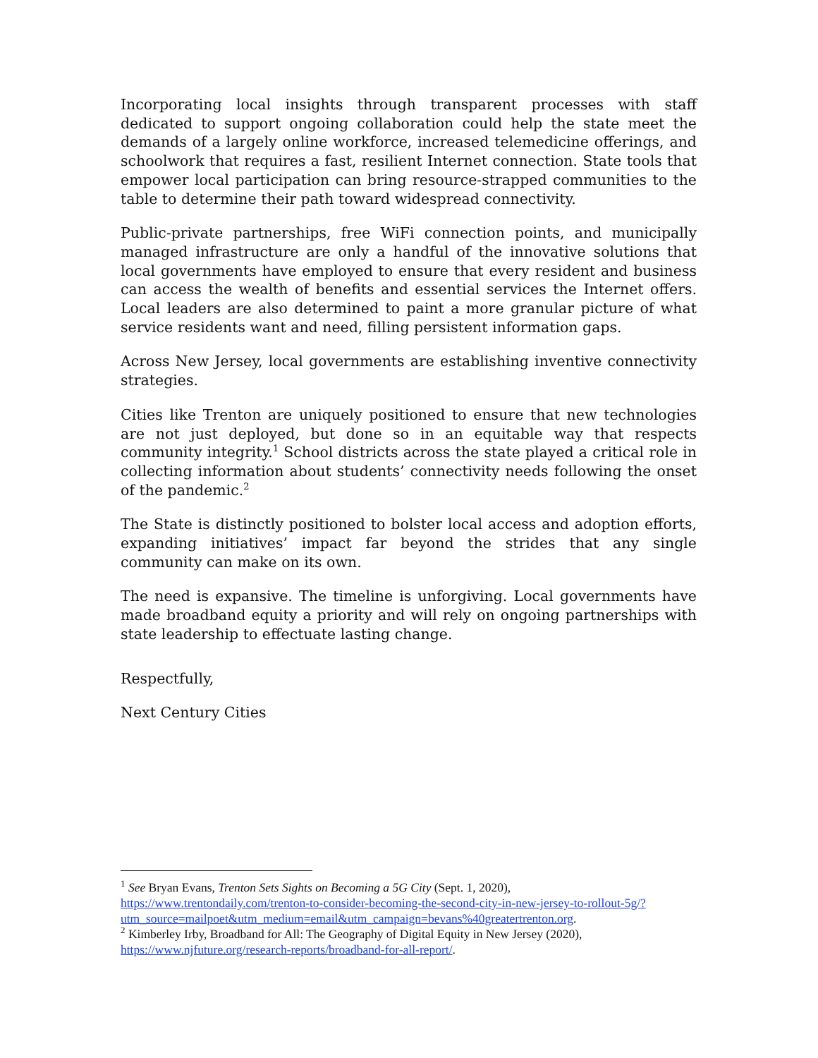Incorporating local insights through transparent processes with staff dedicated to support ongoing collaboration could help the state meet the demands of a largely online workforce, increased telemedicine offerings, and schoolwork that requires a fast, resilient Internet connection. State tools that empower local participation can bring resource-strapped communities to the table to determine their path toward widespread connectivity.
Public-private partnerships, free WiFi connection points, and municipally managed infrastructure are only a handful of the innovative solutions that local governments have employed to ensure that every resident and business can access the wealth of benefits and essential services the Internet offers. Local leaders are also determined to paint a more granular picture of what service residents want and need, filling persistent information gaps.
Across New Jersey, local governments are establishing inventive connectivity strategies.
Cities like Trenton are uniquely positioned to ensure that new technologies are not just deployed, but done so in an equitable way that respects community integrity.<sup>1</sup> School districts across the state played a critical role in collecting information about students’ connectivity needs following the onset of the pandemic.<sup>2</sup>
The State is distinctly positioned to bolster local access and adoption efforts, expanding initiatives’ impact far beyond the strides that any single community can make on its own.
The need is expansive. The timeline is unforgiving. Local governments have made broadband equity a priority and will rely on ongoing partnerships with state leadership to effectuate lasting change.
Respectfully,
Next Century Cities
<sup>1</sup> See Bryan Evans, Trenton Sets Sights on Becoming a 5G City (Sept. 1, 2020), https://www.trentondaily.com/trenton-to-consider-becoming-the-second-city-in-new-jersey-to-rollout-5g/?utm_source=mailpoet&utm_medium=email&utm_campaign=bevans%40greatertrenton.org.
<sup>2</sup> Kimberley Irby, Broadband for All: The Geography of Digital Equity in New Jersey (2020), https://www.njfuture.org/research-reports/broadband-for-all-report/.